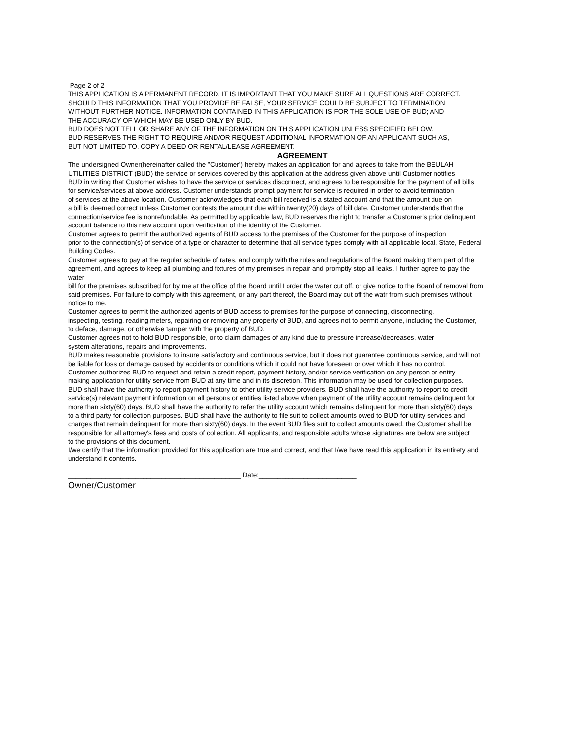Page 2 of 2
THIS APPLICATION IS A PERMANENT RECORD. IT IS IMPORTANT THAT YOU MAKE SURE ALL QUESTIONS ARE CORRECT.
SHOULD THIS INFORMATION THAT YOU PROVIDE BE FALSE, YOUR SERVICE COULD BE SUBJECT TO TERMINATION
WITHOUT FURTHER NOTICE. INFORMATION CONTAINED IN THIS APPLICATION IS FOR THE SOLE USE OF BUD; AND
THE ACCURACY OF WHICH MAY BE USED ONLY BY BUD.
BUD DOES NOT TELL OR SHARE ANY OF THE INFORMATION ON THIS APPLICATION UNLESS SPECIFIED BELOW.
BUD RESERVES THE RIGHT TO REQUIRE AND/OR REQUEST ADDITIONAL INFORMATION OF AN APPLICANT SUCH AS,
BUT NOT LIMITED TO, COPY A DEED OR RENTAL/LEASE AGREEMENT.
AGREEMENT
The undersigned Owner(hereinafter called the "Customer') hereby makes an application for and agrees to take from the BEULAH
UTILITIES DISTRICT (BUD) the service or services covered by this application at the address given above until Customer notifies
BUD in writing that Customer wishes to have the service or services disconnect, and agrees to be responsible for the payment of all bills
for service/services at above address. Customer understands prompt payment for service is required in order to avoid termination
of services at the above location. Customer acknowledges that each bill received is a stated account and that the amount due on
a bill is deemed correct unless Customer contests the amount due within twenty(20) days of bill date. Customer understands that the
connection/service fee is nonrefundable. As permitted by applicable law, BUD reserves the right to transfer a Customer's prior delinquent
account balance to this new account upon verification of the identity of the Customer.
Customer agrees to permit the authorized agents of BUD access to the premises of the Customer for the purpose of inspection
prior to the connection(s) of service of a type or character to determine that all service types comply with all applicable local, State, Federal
Building Codes.
Customer agrees to pay at the regular schedule of rates, and comply with the rules and regulations of the Board making them part of the
agreement, and agrees to keep all plumbing and fixtures of my premises in repair and promptly stop all leaks. I further agree to pay the
water
bill for the premises subscribed for by me at the office of the Board until I order the water cut off, or give notice to the Board of removal from
said premises. For failure to comply with this agreement, or any part thereof, the Board may cut off the watr from such premises without
notice to me.
Customer agrees to permit the authorized agents of BUD access to premises for the purpose of connecting, disconnecting,
inspecting, testing, reading meters, repairing or removing any property of BUD, and agrees not to permit anyone, including the Customer,
to deface, damage, or otherwise tamper with the property of BUD.
Customer agrees not to hold BUD responsible, or to claim damages of any kind due to pressure increase/decreases, water
system alterations, repairs and improvements.
BUD makes reasonable provisions to insure satisfactory and continuous service, but it does not guarantee continuous service, and will not
be liable for loss or damage caused by accidents or conditions which it could not have foreseen or over which it has no control.
Customer authorizes BUD to request and retain a credit report, payment history, and/or service verification on any person or entity
making application for utility service from BUD at any time and in its discretion. This information may be used for collection purposes.
BUD shall have the authority to report payment history to other utility service providers. BUD shall have the authority to report to credit
service(s) relevant payment information on all persons or entities listed above when payment of the utility account remains delinquent for
more than sixty(60) days. BUD shall have the authority to refer the utility account which remains delinquent for more than sixty(60) days
to a third party for collection purposes. BUD shall have the authority to file suit to collect amounts owed to BUD for utility services and
charges that remain delinquent for more than sixty(60) days. In the event BUD files suit to collect amounts owed, the Customer shall be
responsible for all attorney's fees and costs of collection. All applicants, and responsible adults whose signatures are below are subject
to the provisions of this document.
I/we certify that the information provided for this application are true and correct, and that I/we have read this application in its entirety and
understand it contents.
______________________________________________ Date:__________________________
Owner/Customer